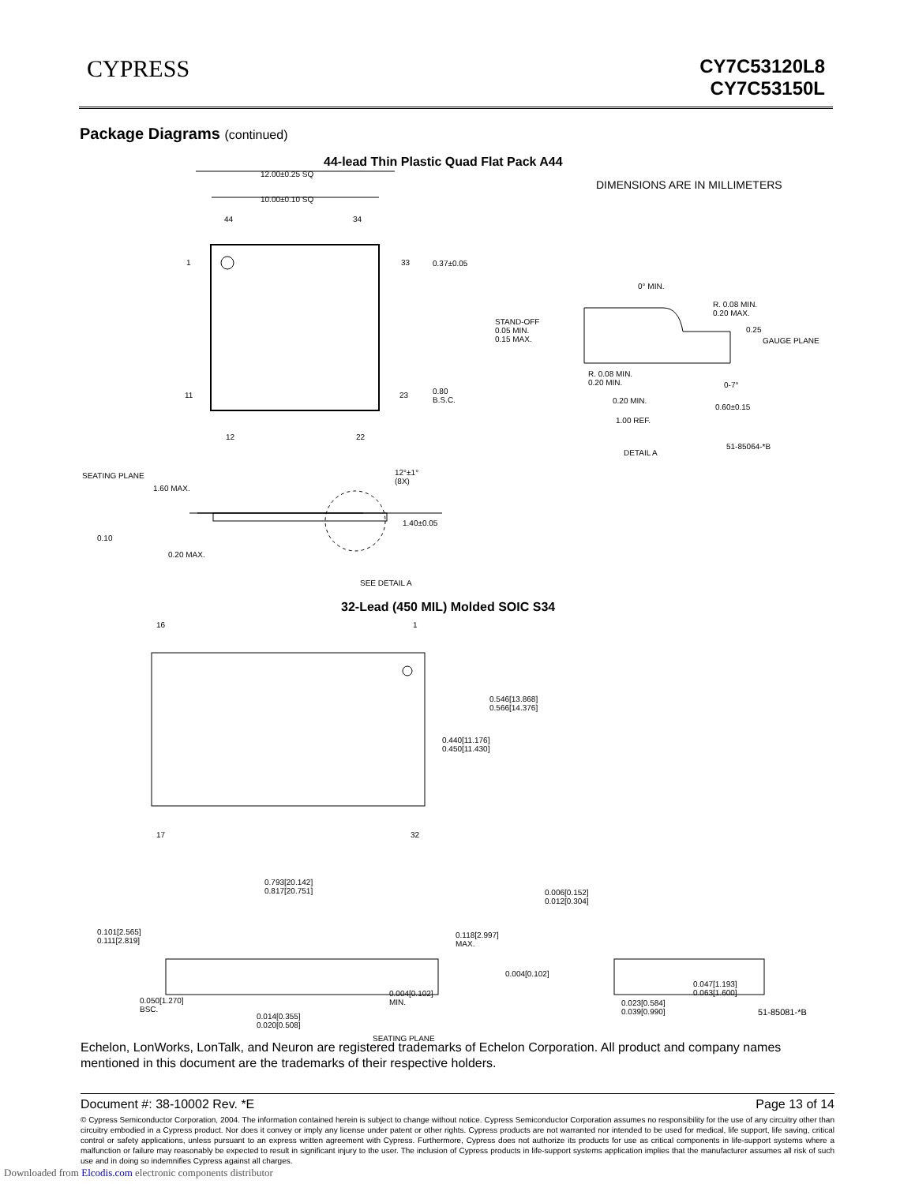CYPRESS
CY7C53120L8
CY7C53150L
Package Diagrams (continued)
44-lead Thin Plastic Quad Flat Pack A44
12.00±0.25 SQ
10.00±0.10 SQ
44 34
1 33 0.37±0.05
DIMENSIONS ARE IN MILLIMETERS
0° MIN.
R. 0.08 MIN.
0.20 MAX.
STAND-OFF
0.05 MIN.
0.15 MAX.
0.25
GAUGE PLANE
11 23
0.80
B.S.C.
R. 0.08 MIN.
0.20 MIN.
0-7°
0.20 MIN.
0.60±0.15
1.00 REF.
12 22
51-85064-*B
DETAIL A
SEATING PLANE
12°±1°
(8X)
1.60 MAX.
1.40±0.05
0.10
0.20 MAX.
SEE DETAIL A
32-Lead (450 MIL) Molded SOIC S34
16 1
0.546[13.868]
0.566[14.376]
0.440[11.176]
0.450[11.430]
17 32
0.793[20.142]
0.817[20.751]
0.006[0.152]
0.012[0.304]
0.101[2.565]
0.111[2.819]
0.118[2.997]
MAX.
0.004[0.102]
0.047[1.193]
0.063[1.600]
0.004[0.102]
MIN.
0.050[1.270]
BSC.
0.023[0.584]
0.039[0.990]
51-85081-*B
0.014[0.355]
0.020[0.508]
SEATING PLANE
Echelon, LonWorks, LonTalk, and Neuron are registered trademarks of Echelon Corporation. All product and company names mentioned in this document are the trademarks of their respective holders.
Document #: 38-10002 Rev. *E Page 13 of 14
© Cypress Semiconductor Corporation, 2004. The information contained herein is subject to change without notice. Cypress Semiconductor Corporation assumes no responsibility for the use of any circuitry other than circuitry embodied in a Cypress product. Nor does it convey or imply any license under patent or other rights. Cypress products are not warranted nor intended to be used for medical, life support, life saving, critical control or safety applications, unless pursuant to an express written agreement with Cypress. Furthermore, Cypress does not authorize its products for use as critical components in life-support systems where a malfunction or failure may reasonably be expected to result in significant injury to the user. The inclusion of Cypress products in life-support systems application implies that the manufacturer assumes all risk of such use and in doing so indemnifies Cypress against all charges.
Downloaded from Elcodis.com electronic components distributor